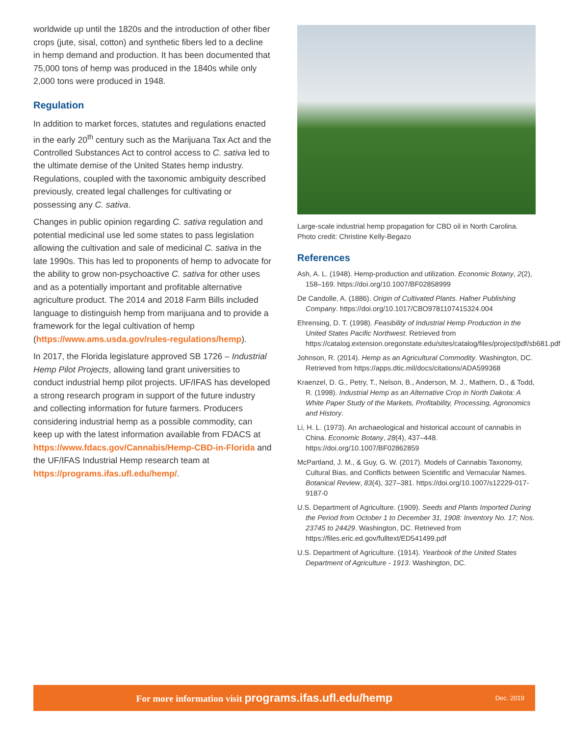worldwide up until the 1820s and the introduction of other fiber crops (jute, sisal, cotton) and synthetic fibers led to a decline in hemp demand and production. It has been documented that 75,000 tons of hemp was produced in the 1840s while only 2,000 tons were produced in 1948.
Regulation
In addition to market forces, statutes and regulations enacted in the early 20<sup>th</sup> century such as the Marijuana Tax Act and the Controlled Substances Act to control access to C. sativa led to the ultimate demise of the United States hemp industry. Regulations, coupled with the taxonomic ambiguity described previously, created legal challenges for cultivating or possessing any C. sativa.
Changes in public opinion regarding C. sativa regulation and potential medicinal use led some states to pass legislation allowing the cultivation and sale of medicinal C. sativa in the late 1990s. This has led to proponents of hemp to advocate for the ability to grow non-psychoactive C. sativa for other uses and as a potentially important and profitable alternative agriculture product. The 2014 and 2018 Farm Bills included language to distinguish hemp from marijuana and to provide a framework for the legal cultivation of hemp (https://www.ams.usda.gov/rules-regulations/hemp).
In 2017, the Florida legislature approved SB 1726 – Industrial Hemp Pilot Projects, allowing land grant universities to conduct industrial hemp pilot projects. UF/IFAS has developed a strong research program in support of the future industry and collecting information for future farmers. Producers considering industrial hemp as a possible commodity, can keep up with the latest information available from FDACS at https://www.fdacs.gov/Cannabis/Hemp-CBD-in-Florida and the UF/IFAS Industrial Hemp research team at https://programs.ifas.ufl.edu/hemp/.
Large-scale industrial hemp propagation for CBD oil in North Carolina. Photo credit: Christine Kelly-Begazo
References
Ash, A. L. (1948). Hemp-production and utilization. Economic Botany, 2(2), 158–169. https://doi.org/10.1007/BF02858999
De Candolle, A. (1886). Origin of Cultivated Plants. Hafner Publishing Company. https://doi.org/10.1017/CBO9781107415324.004
Ehrensing, D. T. (1998). Feasibility of Industrial Hemp Production in the United States Pacific Northwest. Retrieved from https://catalog.extension.oregonstate.edu/sites/catalog/files/project/pdf/sb681.pdf
Johnson, R. (2014). Hemp as an Agricultural Commodity. Washington, DC. Retrieved from https://apps.dtic.mil/docs/citations/ADA599368
Kraenzel, D. G., Petry, T., Nelson, B., Anderson, M. J., Mathern, D., & Todd, R. (1998). Industrial Hemp as an Alternative Crop in North Dakota: A White Paper Study of the Markets, Profitability, Processing, Agronomics and History.
Li, H. L. (1973). An archaeological and historical account of cannabis in China. Economic Botany, 28(4), 437–448. https://doi.org/10.1007/BF02862859
McPartland, J. M., & Guy, G. W. (2017). Models of Cannabis Taxonomy, Cultural Bias, and Conflicts between Scientific and Vernacular Names. Botanical Review, 83(4), 327–381. https://doi.org/10.1007/s12229-017-9187-0
U.S. Department of Agriculture. (1909). Seeds and Plants Imported During the Period from October 1 to December 31, 1908: Inventory No. 17; Nos. 23745 to 24429. Washington, DC. Retrieved from https://files.eric.ed.gov/fulltext/ED541499.pdf
U.S. Department of Agriculture. (1914). Yearbook of the United States Department of Agriculture - 1913. Washington, DC.
For more information visit programs.ifas.ufl.edu/hemp
Dec. 2019